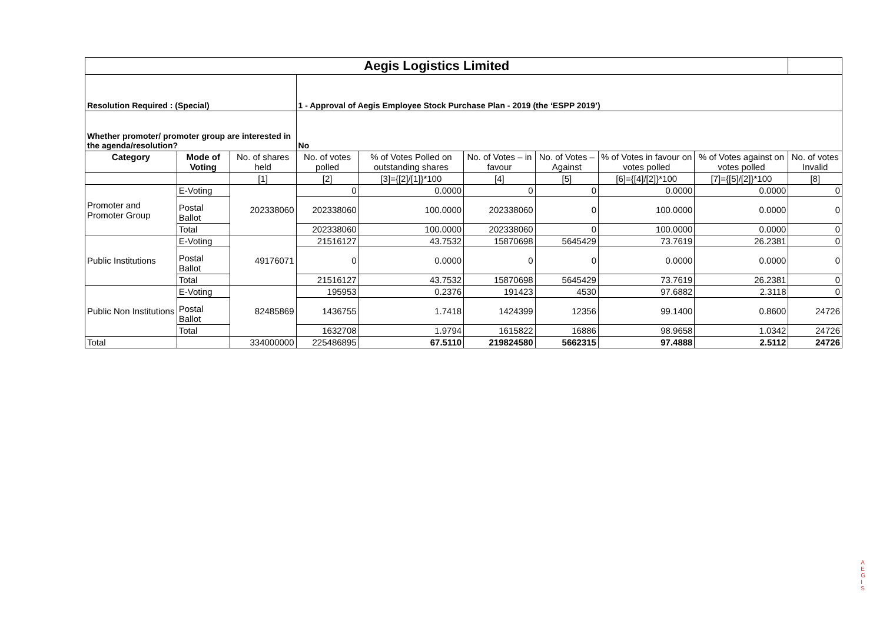| Aegis Logistics Limited | | | | | | | | | |
| Resolution Required : (Special) | | | 1 - Approval of Aegis Employee Stock Purchase Plan - 2019 (the ‘ESPP 2019’) | | | | | | |
| Whether promoter/ promoter group are interested in the agenda/resolution? | | | No | | | | | | |
| Category | Mode of Voting | No. of shares held | No. of votes polled | % of Votes Polled on outstanding shares | No. of Votes – in favour | No. of Votes –Against | % of Votes in favour on votes polled | % of Votes against on votes polled | No. of votes Invalid |
| | | [1] | [2] | [3]={[2]/[1]}*100 | [4] | [5] | [6]={[4]/[2]}*100 | [7]={[5]/[2]}*100 | [8] |
| Promoter and Promoter Group | E-Voting | 202338060 | 0 | 0.0000 | 0 | 0 | 0.0000 | 0.0000 | 0 |
| | Postal Ballot | | 202338060 | 100.0000 | 202338060 | 0 | 100.0000 | 0.0000 | 0 |
| | Total | | 202338060 | 100.0000 | 202338060 | 0 | 100.0000 | 0.0000 | 0 |
| Public Institutions | E-Voting | 49176071 | 21516127 | 43.7532 | 15870698 | 5645429 | 73.7619 | 26.2381 | 0 |
| | Postal Ballot | | 0 | 0.0000 | 0 | 0 | 0.0000 | 0.0000 | 0 |
| | Total | | 21516127 | 43.7532 | 15870698 | 5645429 | 73.7619 | 26.2381 | 0 |
| Public Non Institutions | E-Voting | 82485869 | 195953 | 0.2376 | 191423 | 4530 | 97.6882 | 2.3118 | 0 |
| | Postal Ballot | | 1436755 | 1.7418 | 1424399 | 12356 | 99.1400 | 0.8600 | 24726 |
| | Total | | 1632708 | 1.9794 | 1615822 | 16886 | 98.9658 | 1.0342 | 24726 |
| Total | | 334000000 | 225486895 | 67.5110 | 219824580 | 5662315 | 97.4888 | 2.5112 | 24726 |
A
E
G
I
S